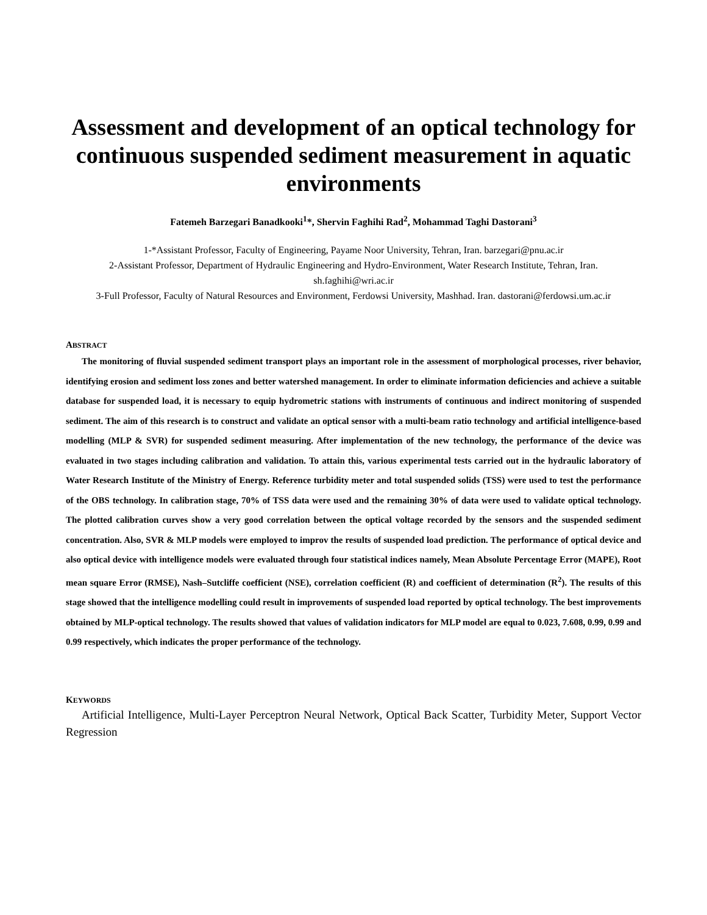Assessment and development of an optical technology for continuous suspended sediment measurement in aquatic environments
Fatemeh Barzegari Banadkooki<sup>1</sup>*, Shervin Faghihi Rad<sup>2</sup>, Mohammad Taghi Dastorani<sup>3</sup>
1-*Assistant Professor, Faculty of Engineering, Payame Noor University, Tehran, Iran. barzegari@pnu.ac.ir
2-Assistant Professor, Department of Hydraulic Engineering and Hydro-Environment, Water Research Institute, Tehran, Iran. sh.faghihi@wri.ac.ir
3-Full Professor, Faculty of Natural Resources and Environment, Ferdowsi University, Mashhad. Iran. dastorani@ferdowsi.um.ac.ir
ABSTRACT
The monitoring of fluvial suspended sediment transport plays an important role in the assessment of morphological processes, river behavior, identifying erosion and sediment loss zones and better watershed management. In order to eliminate information deficiencies and achieve a suitable database for suspended load, it is necessary to equip hydrometric stations with instruments of continuous and indirect monitoring of suspended sediment. The aim of this research is to construct and validate an optical sensor with a multi-beam ratio technology and artificial intelligence-based modelling (MLP & SVR) for suspended sediment measuring. After implementation of the new technology, the performance of the device was evaluated in two stages including calibration and validation. To attain this, various experimental tests carried out in the hydraulic laboratory of Water Research Institute of the Ministry of Energy. Reference turbidity meter and total suspended solids (TSS) were used to test the performance of the OBS technology. In calibration stage, 70% of TSS data were used and the remaining 30% of data were used to validate optical technology. The plotted calibration curves show a very good correlation between the optical voltage recorded by the sensors and the suspended sediment concentration. Also, SVR & MLP models were employed to improv the results of suspended load prediction. The performance of optical device and also optical device with intelligence models were evaluated through four statistical indices namely, Mean Absolute Percentage Error (MAPE), Root mean square Error (RMSE), Nash–Sutcliffe coefficient (NSE), correlation coefficient (R) and coefficient of determination (R<sup>2</sup>). The results of this stage showed that the intelligence modelling could result in improvements of suspended load reported by optical technology. The best improvements obtained by MLP-optical technology. The results showed that values of validation indicators for MLP model are equal to 0.023, 7.608, 0.99, 0.99 and 0.99 respectively, which indicates the proper performance of the technology.
KEYWORDS
Artificial Intelligence, Multi-Layer Perceptron Neural Network, Optical Back Scatter, Turbidity Meter, Support Vector Regression